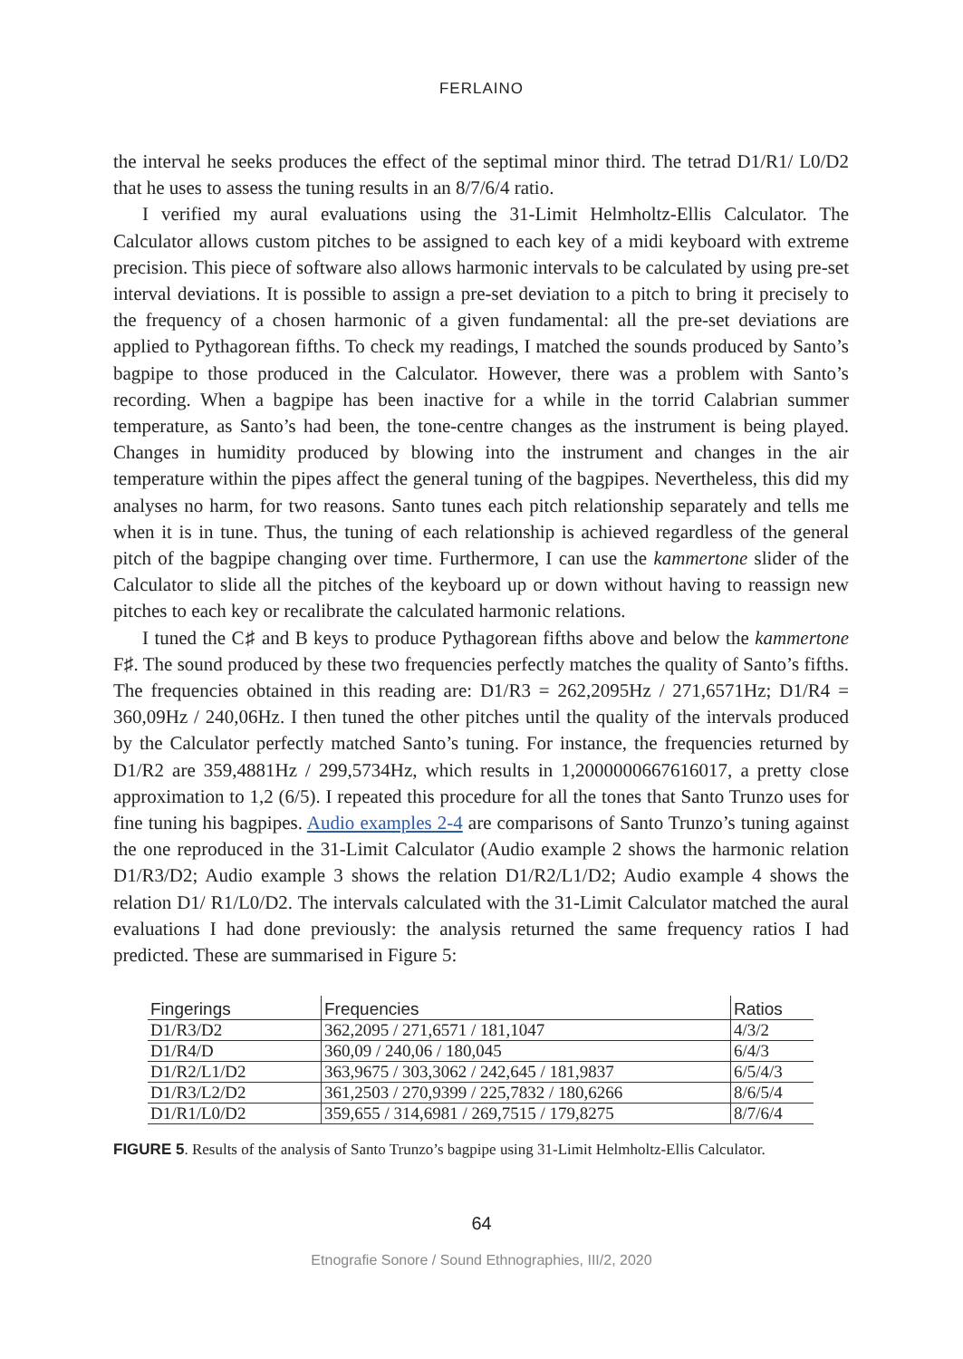FERLAINO
the interval he seeks produces the effect of the septimal minor third. The tetrad D1/R1/ L0/D2 that he uses to assess the tuning results in an 8/7/6/4 ratio.
I verified my aural evaluations using the 31-Limit Helmholtz-Ellis Calculator. The Calculator allows custom pitches to be assigned to each key of a midi keyboard with extreme precision. This piece of software also allows harmonic intervals to be calculated by using pre-set interval deviations. It is possible to assign a pre-set deviation to a pitch to bring it precisely to the frequency of a chosen harmonic of a given fundamental: all the pre-set deviations are applied to Pythagorean fifths. To check my readings, I matched the sounds produced by Santo’s bagpipe to those produced in the Calculator. However, there was a problem with Santo’s recording. When a bagpipe has been inactive for a while in the torrid Calabrian summer temperature, as Santo’s had been, the tone-centre changes as the instrument is being played. Changes in humidity produced by blowing into the instrument and changes in the air temperature within the pipes affect the general tuning of the bagpipes. Nevertheless, this did my analyses no harm, for two reasons. Santo tunes each pitch relationship separately and tells me when it is in tune. Thus, the tuning of each relationship is achieved regardless of the general pitch of the bagpipe changing over time. Furthermore, I can use the kammertone slider of the Calculator to slide all the pitches of the keyboard up or down without having to reassign new pitches to each key or recalibrate the calculated harmonic relations.
I tuned the C♯ and B keys to produce Pythagorean fifths above and below the kammertone F♯. The sound produced by these two frequencies perfectly matches the quality of Santo’s fifths. The frequencies obtained in this reading are: D1/R3 = 262,2095Hz / 271,6571Hz; D1/R4 = 360,09Hz / 240,06Hz. I then tuned the other pitches until the quality of the intervals produced by the Calculator perfectly matched Santo’s tuning. For instance, the frequencies returned by D1/R2 are 359,4881Hz / 299,5734Hz, which results in 1,2000000667616017, a pretty close approximation to 1,2 (6/5). I repeated this procedure for all the tones that Santo Trunzo uses for fine tuning his bagpipes. Audio examples 2-4 are comparisons of Santo Trunzo’s tuning against the one reproduced in the 31-Limit Calculator (Audio example 2 shows the harmonic relation D1/R3/D2; Audio example 3 shows the relation D1/R2/L1/D2; Audio example 4 shows the relation D1/ R1/L0/D2. The intervals calculated with the 31-Limit Calculator matched the aural evaluations I had done previously: the analysis returned the same frequency ratios I had predicted. These are summarised in Figure 5:
| Fingerings | Frequencies | Ratios |
| --- | --- | --- |
| D1/R3/D2 | 362,2095 / 271,6571 / 181,1047 | 4/3/2 |
| D1/R4/D | 360,09 / 240,06 / 180,045 | 6/4/3 |
| D1/R2/L1/D2 | 363,9675 / 303,3062 / 242,645 / 181,9837 | 6/5/4/3 |
| D1/R3/L2/D2 | 361,2503 / 270,9399 / 225,7832 / 180,6266 | 8/6/5/4 |
| D1/R1/L0/D2 | 359,655 / 314,6981 / 269,7515 / 179,8275 | 8/7/6/4 |
FIGURE 5. Results of the analysis of Santo Trunzo’s bagpipe using 31-Limit Helmholtz-Ellis Calculator.
64
Etnografie Sonore / Sound Ethnographies, III/2, 2020